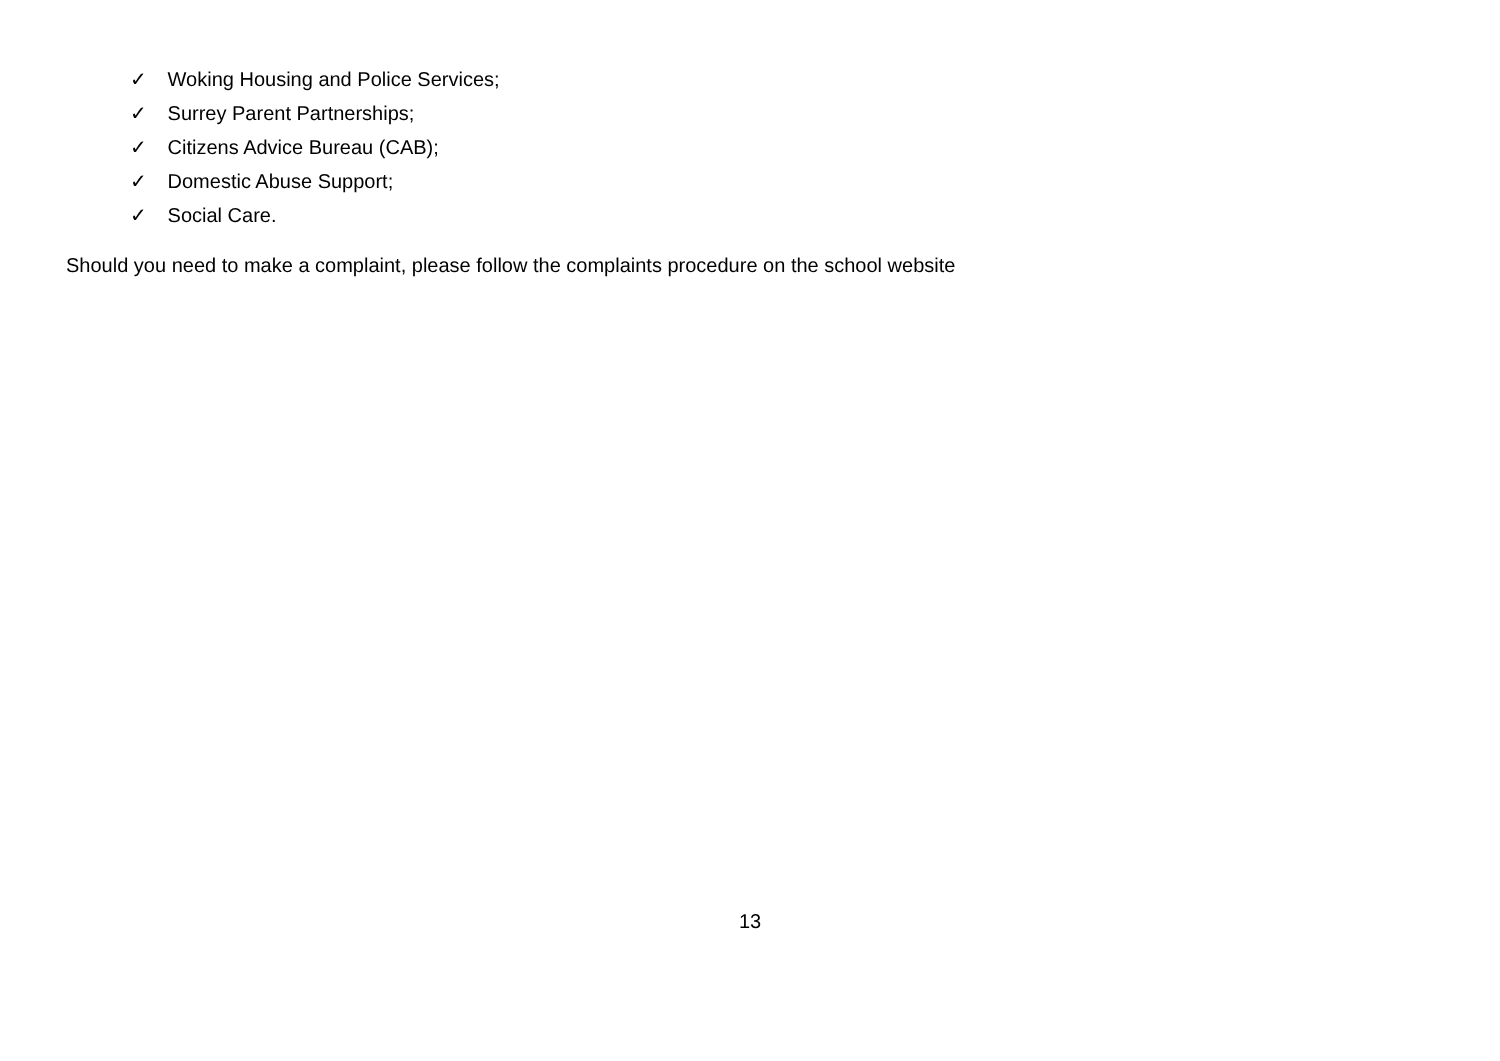✓ Woking Housing and Police Services;
✓ Surrey Parent Partnerships;
✓ Citizens Advice Bureau (CAB);
✓ Domestic Abuse Support;
✓ Social Care.
Should you need to make a complaint, please follow the complaints procedure on the school website
13